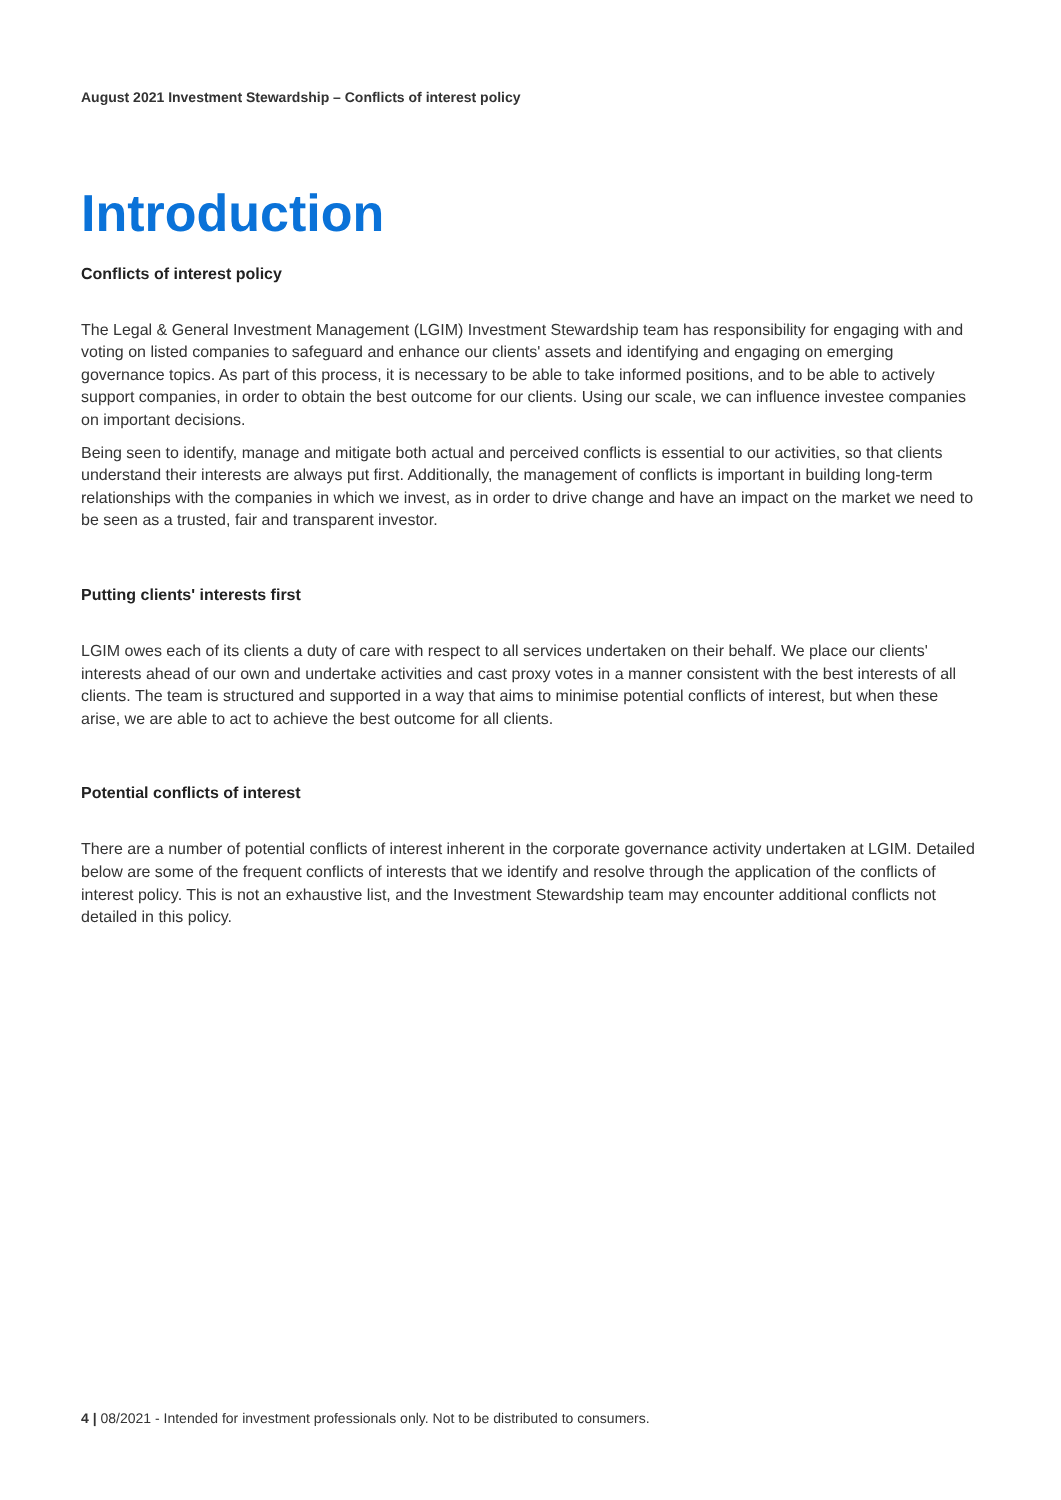August 2021 Investment Stewardship – Conflicts of interest policy
Introduction
Conflicts of interest policy
The Legal & General Investment Management (LGIM) Investment Stewardship team has responsibility for engaging with and voting on listed companies to safeguard and enhance our clients' assets and identifying and engaging on emerging governance topics. As part of this process, it is necessary to be able to take informed positions, and to be able to actively support companies, in order to obtain the best outcome for our clients. Using our scale, we can influence investee companies on important decisions.
Being seen to identify, manage and mitigate both actual and perceived conflicts is essential to our activities, so that clients understand their interests are always put first. Additionally, the management of conflicts is important in building long-term relationships with the companies in which we invest, as in order to drive change and have an impact on the market we need to be seen as a trusted, fair and transparent investor.
Putting clients' interests first
LGIM owes each of its clients a duty of care with respect to all services undertaken on their behalf. We place our clients' interests ahead of our own and undertake activities and cast proxy votes in a manner consistent with the best interests of all clients. The team is structured and supported in a way that aims to minimise potential conflicts of interest, but when these arise, we are able to act to achieve the best outcome for all clients.
Potential conflicts of interest
There are a number of potential conflicts of interest inherent in the corporate governance activity undertaken at LGIM. Detailed below are some of the frequent conflicts of interests that we identify and resolve through the application of the conflicts of interest policy. This is not an exhaustive list, and the Investment Stewardship team may encounter additional conflicts not detailed in this policy.
4 | 08/2021 - Intended for investment professionals only. Not to be distributed to consumers.